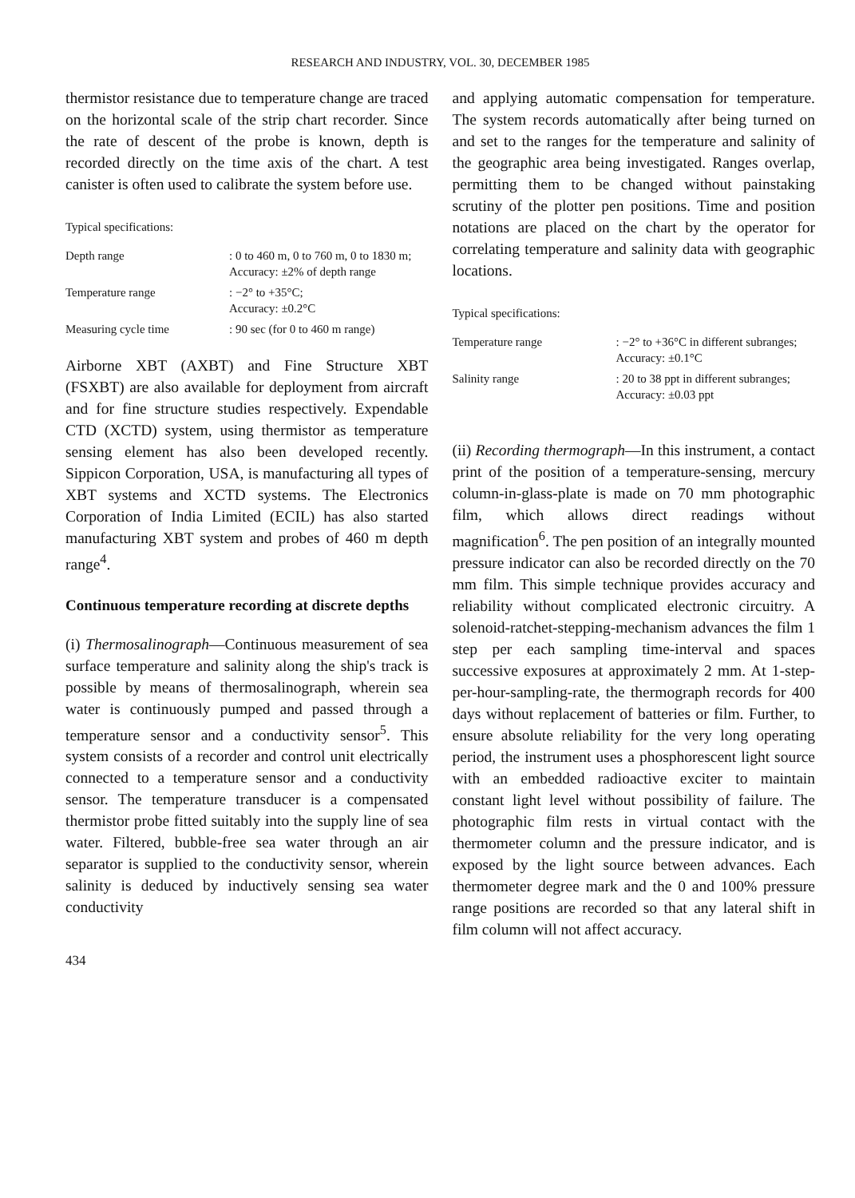RESEARCH AND INDUSTRY, VOL. 30, DECEMBER 1985
thermistor resistance due to temperature change are traced on the horizontal scale of the strip chart recorder. Since the rate of descent of the probe is known, depth is recorded directly on the time axis of the chart. A test canister is often used to calibrate the system before use.
Typical specifications:
| Depth range | : 0 to 460 m, 0 to 760 m, 0 to 1830 m; Accuracy: ±2% of depth range |
| Temperature range | : −2° to +35°C; Accuracy: ±0.2°C |
| Measuring cycle time | : 90 sec (for 0 to 460 m range) |
Airborne XBT (AXBT) and Fine Structure XBT (FSXBT) are also available for deployment from aircraft and for fine structure studies respectively. Expendable CTD (XCTD) system, using thermistor as temperature sensing element has also been developed recently. Sippicon Corporation, USA, is manufacturing all types of XBT systems and XCTD systems. The Electronics Corporation of India Limited (ECIL) has also started manufacturing XBT system and probes of 460 m depth range<sup>4</sup>.
Continuous temperature recording at discrete depths
(i) Thermosalinograph—Continuous measurement of sea surface temperature and salinity along the ship's track is possible by means of thermosalinograph, wherein sea water is continuously pumped and passed through a temperature sensor and a conductivity sensor<sup>5</sup>. This system consists of a recorder and control unit electrically connected to a temperature sensor and a conductivity sensor. The temperature transducer is a compensated thermistor probe fitted suitably into the supply line of sea water. Filtered, bubble-free sea water through an air separator is supplied to the conductivity sensor, wherein salinity is deduced by inductively sensing sea water conductivity
434
and applying automatic compensation for temperature. The system records automatically after being turned on and set to the ranges for the temperature and salinity of the geographic area being investigated. Ranges overlap, permitting them to be changed without painstaking scrutiny of the plotter pen positions. Time and position notations are placed on the chart by the operator for correlating temperature and salinity data with geographic locations.
Typical specifications:
| Temperature range | : −2° to +36°C in different subranges; Accuracy: ±0.1°C |
| Salinity range | : 20 to 38 ppt in different subranges; Accuracy: ±0.03 ppt |
(ii) Recording thermograph—In this instrument, a contact print of the position of a temperature-sensing, mercury column-in-glass-plate is made on 70 mm photographic film, which allows direct readings without magnification<sup>6</sup>. The pen position of an integrally mounted pressure indicator can also be recorded directly on the 70 mm film. This simple technique provides accuracy and reliability without complicated electronic circuitry. A solenoid-ratchet-stepping-mechanism advances the film 1 step per each sampling time-interval and spaces successive exposures at approximately 2 mm. At 1-step-per-hour-sampling-rate, the thermograph records for 400 days without replacement of batteries or film. Further, to ensure absolute reliability for the very long operating period, the instrument uses a phosphorescent light source with an embedded radioactive exciter to maintain constant light level without possibility of failure. The photographic film rests in virtual contact with the thermometer column and the pressure indicator, and is exposed by the light source between advances. Each thermometer degree mark and the 0 and 100% pressure range positions are recorded so that any lateral shift in film column will not affect accuracy.